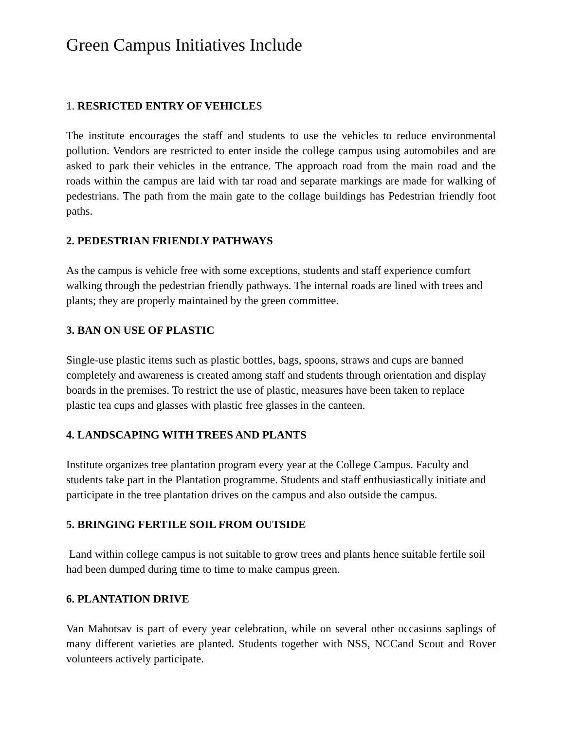Green Campus Initiatives Include
1. RESRICTED ENTRY OF VEHICLES
The institute encourages the staff and students to use the vehicles to reduce environmental pollution. Vendors are restricted to enter inside the college campus using automobiles and are asked to park their vehicles in the entrance. The approach road from the main road and the roads within the campus are laid with tar road and separate markings are made for walking of pedestrians. The path from the main gate to the collage buildings has Pedestrian friendly foot paths.
2. PEDESTRIAN FRIENDLY PATHWAYS
As the campus is vehicle free with some exceptions, students and staff experience comfort walking through the pedestrian friendly pathways. The internal roads are lined with trees and plants; they are properly maintained by the green committee.
3. BAN ON USE OF PLASTIC
Single-use plastic items such as plastic bottles, bags, spoons, straws and cups are banned completely and awareness is created among staff and students through orientation and display boards in the premises. To restrict the use of plastic, measures have been taken to replace plastic tea cups and glasses with plastic free glasses in the canteen.
4. LANDSCAPING WITH TREES AND PLANTS
Institute organizes tree plantation program every year at the College Campus. Faculty and students take part in the Plantation programme. Students and staff enthusiastically initiate and participate in the tree plantation drives on the campus and also outside the campus.
5. BRINGING FERTILE SOIL FROM OUTSIDE
Land within college campus is not suitable to grow trees and plants hence suitable fertile soil had been dumped during time to time to make campus green.
6. PLANTATION DRIVE
Van Mahotsav is part of every year celebration, while on several other occasions saplings of many different varieties are planted. Students together with NSS, NCCand Scout and Rover volunteers actively participate.